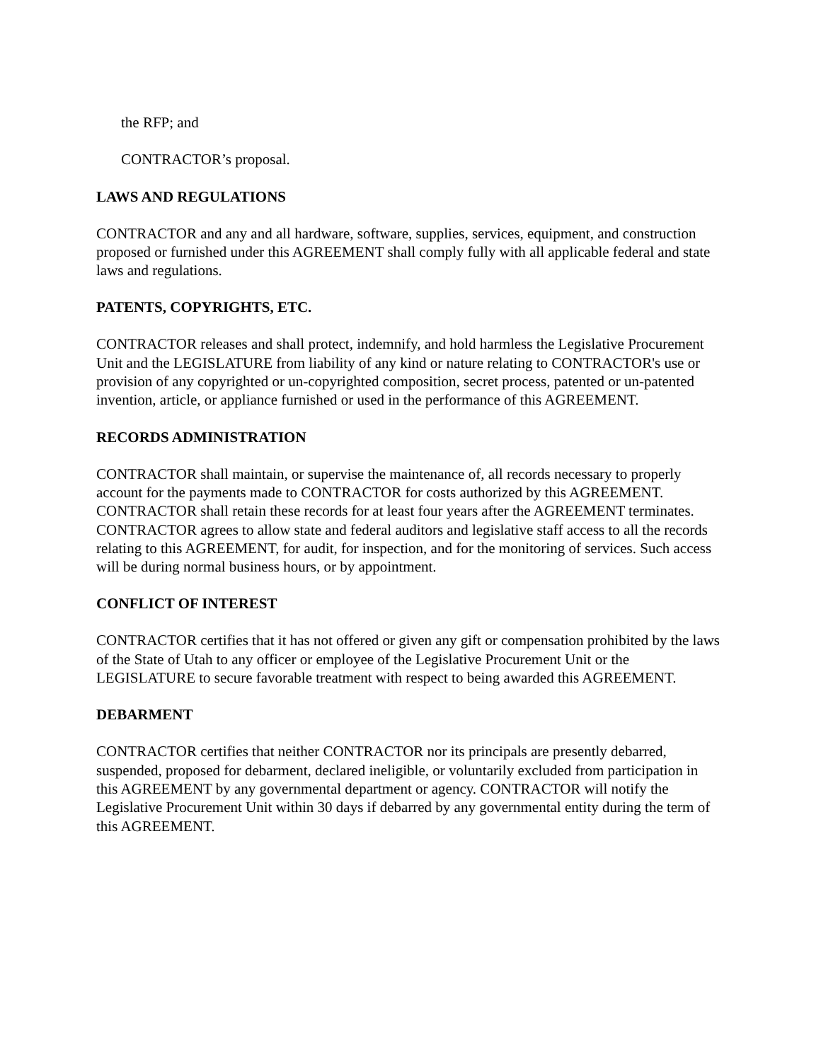the RFP; and
CONTRACTOR’s proposal.
LAWS AND REGULATIONS
CONTRACTOR and any and all hardware, software, supplies, services, equipment, and construction proposed or furnished under this AGREEMENT shall comply fully with all applicable federal and state laws and regulations.
PATENTS, COPYRIGHTS, ETC.
CONTRACTOR releases and shall protect, indemnify, and hold harmless the Legislative Procurement Unit and the LEGISLATURE from liability of any kind or nature relating to CONTRACTOR's use or provision of any copyrighted or un-copyrighted composition, secret process, patented or un-patented invention, article, or appliance furnished or used in the performance of this AGREEMENT.
RECORDS ADMINISTRATION
CONTRACTOR shall maintain, or supervise the maintenance of, all records necessary to properly account for the payments made to CONTRACTOR for costs authorized by this AGREEMENT. CONTRACTOR shall retain these records for at least four years after the AGREEMENT terminates. CONTRACTOR agrees to allow state and federal auditors and legislative staff access to all the records relating to this AGREEMENT, for audit, for inspection, and for the monitoring of services. Such access will be during normal business hours, or by appointment.
CONFLICT OF INTEREST
CONTRACTOR certifies that it has not offered or given any gift or compensation prohibited by the laws of the State of Utah to any officer or employee of the Legislative Procurement Unit or the LEGISLATURE to secure favorable treatment with respect to being awarded this AGREEMENT.
DEBARMENT
CONTRACTOR certifies that neither CONTRACTOR nor its principals are presently debarred, suspended, proposed for debarment, declared ineligible, or voluntarily excluded from participation in this AGREEMENT by any governmental department or agency. CONTRACTOR will notify the Legislative Procurement Unit within 30 days if debarred by any governmental entity during the term of this AGREEMENT.